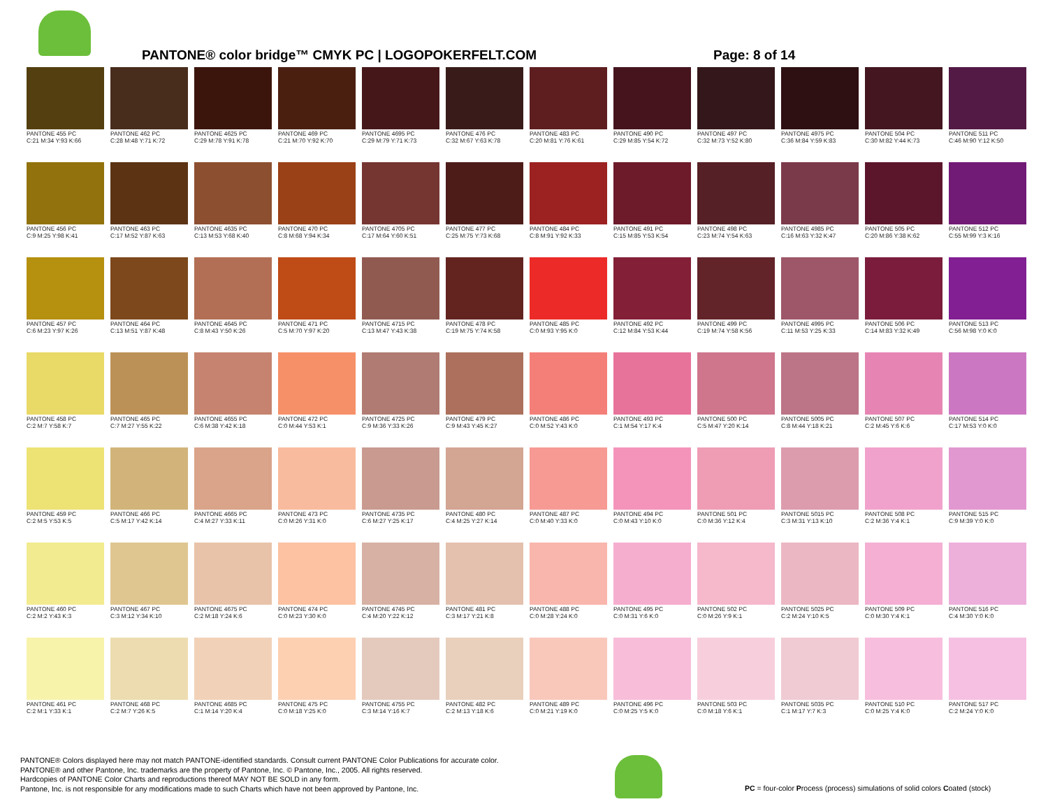PANTONE® color bridge™ CMYK PC | LOGOPOKERFELT.COM
Page: 8 of 14
| PANTONE 455 PC C:21 M:34 Y:93 K:66 | PANTONE 462 PC C:28 M:48 Y:71 K:72 | PANTONE 4625 PC C:29 M:78 Y:91 K:78 | PANTONE 469 PC C:21 M:70 Y:92 K:70 | PANTONE 4695 PC C:29 M:79 Y:71 K:73 | PANTONE 476 PC C:32 M:67 Y:63 K:78 | PANTONE 483 PC C:20 M:81 Y:76 K:61 | PANTONE 490 PC C:29 M:85 Y:54 K:72 | PANTONE 497 PC C:32 M:73 Y:52 K:80 | PANTONE 4975 PC C:36 M:84 Y:59 K:83 | PANTONE 504 PC C:30 M:82 Y:44 K:73 | PANTONE 511 PC C:46 M:90 Y:12 K:50 |
| PANTONE 456 PC C:9 M:25 Y:98 K:41 | PANTONE 463 PC C:17 M:52 Y:87 K:63 | PANTONE 4635 PC C:13 M:53 Y:68 K:40 | PANTONE 470 PC C:8 M:68 Y:94 K:34 | PANTONE 4705 PC C:17 M:64 Y:60 K:51 | PANTONE 477 PC C:25 M:75 Y:73 K:68 | PANTONE 484 PC C:8 M:91 Y:92 K:33 | PANTONE 491 PC C:15 M:85 Y:53 K:54 | PANTONE 498 PC C:23 M:74 Y:54 K:63 | PANTONE 4985 PC C:16 M:63 Y:32 K:47 | PANTONE 505 PC C:20 M:86 Y:38 K:62 | PANTONE 512 PC C:55 M:99 Y:3 K:16 |
| PANTONE 457 PC C:6 M:23 Y:97 K:26 | PANTONE 464 PC C:13 M:51 Y:87 K:48 | PANTONE 4645 PC C:8 M:43 Y:50 K:26 | PANTONE 471 PC C:5 M:70 Y:97 K:20 | PANTONE 4715 PC C:13 M:47 Y:43 K:38 | PANTONE 478 PC C:19 M:75 Y:74 K:58 | PANTONE 485 PC C:0 M:93 Y:95 K:0 | PANTONE 492 PC C:12 M:84 Y:53 K:44 | PANTONE 499 PC C:19 M:74 Y:58 K:56 | PANTONE 4995 PC C:11 M:53 Y:25 K:33 | PANTONE 506 PC C:14 M:83 Y:32 K:49 | PANTONE 513 PC C:56 M:98 Y:0 K:0 |
| PANTONE 458 PC C:2 M:7 Y:58 K:7 | PANTONE 465 PC C:7 M:27 Y:55 K:22 | PANTONE 4655 PC C:6 M:38 Y:42 K:18 | PANTONE 472 PC C:0 M:44 Y:53 K:1 | PANTONE 4725 PC C:9 M:36 Y:33 K:26 | PANTONE 479 PC C:9 M:43 Y:45 K:27 | PANTONE 486 PC C:0 M:52 Y:43 K:0 | PANTONE 493 PC C:1 M:54 Y:17 K:4 | PANTONE 500 PC C:5 M:47 Y:20 K:14 | PANTONE 5005 PC C:8 M:44 Y:18 K:21 | PANTONE 507 PC C:2 M:45 Y:6 K:6 | PANTONE 514 PC C:17 M:53 Y:0 K:0 |
| PANTONE 459 PC C:2 M:5 Y:53 K:5 | PANTONE 466 PC C:5 M:17 Y:42 K:14 | PANTONE 4665 PC C:4 M:27 Y:33 K:11 | PANTONE 473 PC C:0 M:26 Y:31 K:0 | PANTONE 4735 PC C:6 M:27 Y:25 K:17 | PANTONE 480 PC C:4 M:25 Y:27 K:14 | PANTONE 487 PC C:0 M:40 Y:33 K:0 | PANTONE 494 PC C:0 M:43 Y:10 K:0 | PANTONE 501 PC C:0 M:36 Y:12 K:4 | PANTONE 5015 PC C:3 M:31 Y:13 K:10 | PANTONE 508 PC C:2 M:36 Y:4 K:1 | PANTONE 515 PC C:9 M:39 Y:0 K:0 |
| PANTONE 460 PC C:2 M:2 Y:43 K:3 | PANTONE 467 PC C:3 M:12 Y:34 K:10 | PANTONE 4675 PC C:2 M:18 Y:24 K:6 | PANTONE 474 PC C:0 M:23 Y:30 K:0 | PANTONE 4745 PC C:4 M:20 Y:22 K:12 | PANTONE 481 PC C:3 M:17 Y:21 K:8 | PANTONE 488 PC C:0 M:28 Y:24 K:0 | PANTONE 495 PC C:0 M:31 Y:6 K:0 | PANTONE 502 PC C:0 M:26 Y:9 K:1 | PANTONE 5025 PC C:2 M:24 Y:10 K:5 | PANTONE 509 PC C:0 M:30 Y:4 K:1 | PANTONE 516 PC C:4 M:30 Y:0 K:0 |
| PANTONE 461 PC C:2 M:1 Y:33 K:1 | PANTONE 468 PC C:2 M:7 Y:26 K:5 | PANTONE 4685 PC C:1 M:14 Y:20 K:4 | PANTONE 475 PC C:0 M:18 Y:25 K:0 | PANTONE 4755 PC C:3 M:14 Y:16 K:7 | PANTONE 482 PC C:2 M:13 Y:18 K:6 | PANTONE 489 PC C:0 M:21 Y:19 K:0 | PANTONE 496 PC C:0 M:25 Y:5 K:0 | PANTONE 503 PC C:0 M:18 Y:6 K:1 | PANTONE 5035 PC C:1 M:17 Y:7 K:3 | PANTONE 510 PC C:0 M:25 Y:4 K:0 | PANTONE 517 PC C:2 M:24 Y:0 K:0 |
PANTONE® Colors displayed here may not match PANTONE-identified standards. Consult current PANTONE Color Publications for accurate color.
PANTONE® and other Pantone, Inc. trademarks are the property of Pantone, Inc. © Pantone, Inc., 2005. All rights reserved.
Hardcopies of PANTONE Color Charts and reproductions thereof MAY NOT BE SOLD in any form.
Pantone, Inc. is not responsible for any modifications made to such Charts which have not been approved by Pantone, Inc.
PC = four-color Process (process) simulations of solid colors Coated (stock)